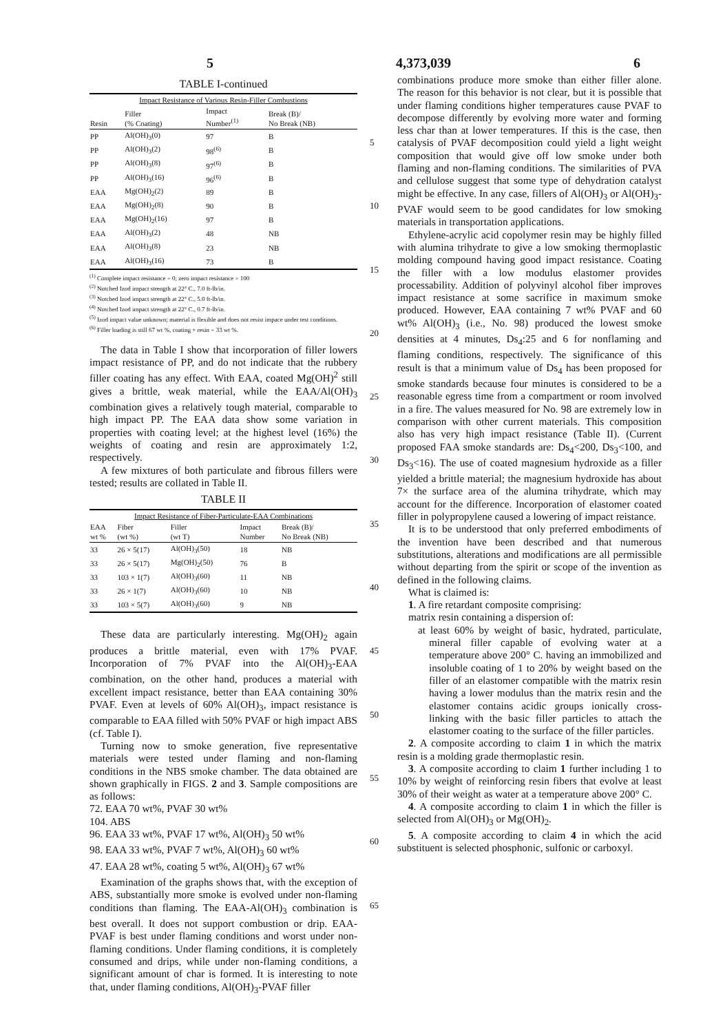5 4,373,039 6
TABLE I-continued
| Impact Resistance of Various Resin-Filler Combustions | | | |
| --- | --- | --- | --- |
| Resin | Filler (% Coating) | Impact Number<sup>(1)</sup> | Break (B)/ No Break (NB) |
| PP | Al(OH)<sub>3</sub>(0) | 97 | B |
| PP | Al(OH)<sub>3</sub>(2) | 98<sup>(6)</sup> | B |
| PP | Al(OH)<sub>3</sub>(8) | 97<sup>(6)</sup> | B |
| PP | Al(OH)<sub>3</sub>(16) | 96<sup>(6)</sup> | B |
| EAA | Mg(OH)<sub>2</sub>(2) | 89 | B |
| EAA | Mg(OH)<sub>2</sub>(8) | 90 | B |
| EAA | Mg(OH)<sub>2</sub>(16) | 97 | B |
| EAA | Al(OH)<sub>3</sub>(2) | 48 | NB |
| EAA | Al(OH)<sub>3</sub>(8) | 23 | NB |
| EAA | Al(OH)<sub>3</sub>(16) | 73 | B |
<sup>(1)</sup> Complete impact resistance = 0; zero impact resistance = 100
<sup>(2)</sup> Notched Izod impact strength at 22° C., 7.0 ft-lb/in.
<sup>(3)</sup> Notched Izod impact strength at 22° C., 5.0 ft-lb/in.
<sup>(4)</sup> Notched Izod impact strength at 22° C., 0.7 ft-lb/in.
<sup>(5)</sup> Izod impact value unknown; material is flexible and does not resist impace under test conditions.
<sup>(6)</sup> Filler loading is still 67 wt %, coating + resin = 33 wt %.
The data in Table I show that incorporation of filler lowers impact resistance of PP, and do not indicate that the rubbery filler coating has any effect. With EAA, coated Mg(OH)<sup>2</sup> still gives a brittle, weak material, while the EAA/Al(OH)<sub>3</sub> combination gives a relatively tough material, comparable to high impact PP. The EAA data show some variation in properties with coating level; at the highest level (16%) the weights of coating and resin are approximately 1:2, respectively.
A few mixtures of both particulate and fibrous fillers were tested; results are collated in Table II.
TABLE II
| Impact Resistance of Fiber-Particulate-EAA Combinations | | | | |
| --- | --- | --- | --- | --- |
| EAA wt % | Fiber (wt %) | Filler (wt T) | Impact Number | Break (B)/ No Break (NB) |
| 33 | 26 × 5(17) | Al(OH)<sub>3</sub>(50) | 18 | NB |
| 33 | 26 × 5(17) | Mg(OH)<sub>2</sub>(50) | 76 | B |
| 33 | 103 × 1(7) | Al(OH)<sub>3</sub>(60) | 11 | NB |
| 33 | 26 × 1(7) | Al(OH)<sub>3</sub>(60) | 10 | NB |
| 33 | 103 × 5(7) | Al(OH)<sub>3</sub>(60) | 9 | NB |
These data are particularly interesting. Mg(OH)<sub>2</sub> again produces a brittle material, even with 17% PVAF. Incorporation of 7% PVAF into the Al(OH)<sub>3</sub>-EAA combination, on the other hand, produces a material with excellent impact resistance, better than EAA containing 30% PVAF. Even at levels of 60% Al(OH)<sub>3</sub>, impact resistance is comparable to EAA filled with 50% PVAF or high impact ABS (cf. Table I).
Turning now to smoke generation, five representative materials were tested under flaming and non-flaming conditions in the NBS smoke chamber. The data obtained are shown graphically in FIGS. 2 and 3. Sample compositions are as follows:
72. EAA 70 wt%, PVAF 30 wt%
104. ABS
96. EAA 33 wt%, PVAF 17 wt%, Al(OH)<sub>3</sub> 50 wt%
98. EAA 33 wt%, PVAF 7 wt%, Al(OH)<sub>3</sub> 60 wt%
47. EAA 28 wt%, coating 5 wt%, Al(OH)<sub>3</sub> 67 wt%
Examination of the graphs shows that, with the exception of ABS, substantially more smoke is evolved under non-flaming conditions than flaming. The EAA-Al(OH)<sub>3</sub> combination is best overall. It does not support combustion or drip. EAA-PVAF is best under flaming conditions and worst under non-flaming conditions. Under flaming conditions, it is completely consumed and drips, while under non-flaming conditions, a significant amount of char is formed. It is interesting to note that, under flaming conditions, Al(OH)<sub>3</sub>-PVAF filler
5
10
15
20
25
30
35
40
45
50
55
60
65
combinations produce more smoke than either filler alone. The reason for this behavior is not clear, but it is possible that under flaming conditions higher temperatures cause PVAF to decompose differently by evolving more water and forming less char than at lower temperatures. If this is the case, then catalysis of PVAF decomposition could yield a light weight composition that would give off low smoke under both flaming and non-flaming conditions. The similarities of PVA and cellulose suggest that some type of dehydration catalyst might be effective. In any case, fillers of Al(OH)<sub>3</sub> or Al(OH)<sub>3</sub>-PVAF would seem to be good candidates for low smoking materials in transportation applications.
Ethylene-acrylic acid copolymer resin may be highly filled with alumina trihydrate to give a low smoking thermoplastic molding compound having good impact resistance. Coating the filler with a low modulus elastomer provides processability. Addition of polyvinyl alcohol fiber improves impact resistance at some sacrifice in maximum smoke produced. However, EAA containing 7 wt% PVAF and 60 wt% Al(OH)<sub>3</sub> (i.e., No. 98) produced the lowest smoke densities at 4 minutes, Ds<sub>4</sub>:25 and 6 for nonflaming and flaming conditions, respectively. The significance of this result is that a minimum value of Ds<sub>4</sub> has been proposed for smoke standards because four minutes is considered to be a reasonable egress time from a compartment or room involved in a fire. The values measured for No. 98 are extremely low in comparison with other current materials. This composition also has very high impact resistance (Table II). (Current proposed FAA smoke standards are: Ds<sub>4</sub><200, Ds<sub>3</sub><100, and Ds<sub>3</sub><16). The use of coated magnesium hydroxide as a filler yielded a brittle material; the magnesium hydroxide has about 7× the surface area of the alumina trihydrate, which may account for the difference. Incorporation of elastomer coated filler in polypropylene caused a lowering of impact reistance.
It is to be understood that only preferred embodiments of the invention have been described and that numerous substitutions, alterations and modifications are all permissible without departing from the spirit or scope of the invention as defined in the following claims.
What is claimed is:
1. A fire retardant composite comprising:
matrix resin containing a dispersion of:
at least 60% by weight of basic, hydrated, particulate, mineral filler capable of evolving water at a temperature above 200° C. having an immobilized and insoluble coating of 1 to 20% by weight based on the filler of an elastomer compatible with the matrix resin having a lower modulus than the matrix resin and the elastomer contains acidic groups ionically cross-linking with the basic filler particles to attach the elastomer coating to the surface of the filler particles.
2. A composite according to claim 1 in which the matrix resin is a molding grade thermoplastic resin.
3. A composite according to claim 1 further including 1 to 10% by weight of reinforcing resin fibers that evolve at least 30% of their weight as water at a temperature above 200° C.
4. A composite according to claim 1 in which the filler is selected from Al(OH)<sub>3</sub> or Mg(OH)<sub>2</sub>.
5. A composite according to claim 4 in which the acid substituent is selected phosphonic, sulfonic or carboxyl.